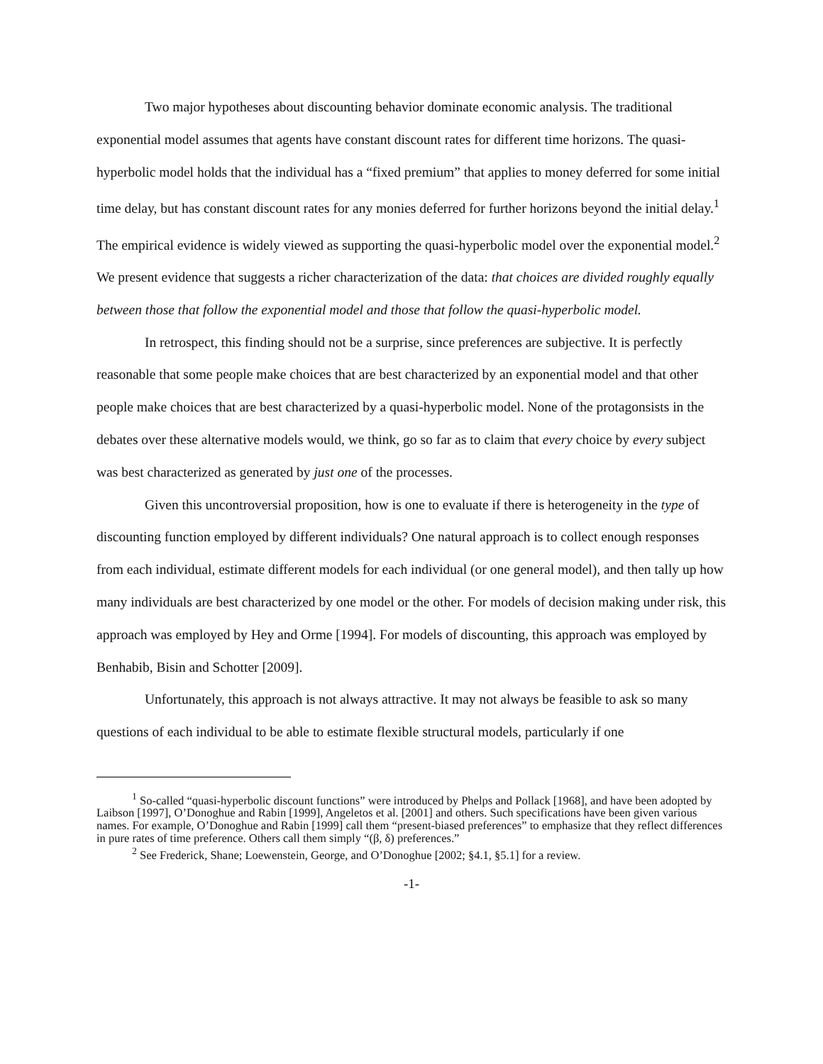Two major hypotheses about discounting behavior dominate economic analysis. The traditional exponential model assumes that agents have constant discount rates for different time horizons. The quasi-hyperbolic model holds that the individual has a “fixed premium” that applies to money deferred for some initial time delay, but has constant discount rates for any monies deferred for further horizons beyond the initial delay.<sup>1</sup> The empirical evidence is widely viewed as supporting the quasi-hyperbolic model over the exponential model.<sup>2</sup> We present evidence that suggests a richer characterization of the data: that choices are divided roughly equally between those that follow the exponential model and those that follow the quasi-hyperbolic model.
In retrospect, this finding should not be a surprise, since preferences are subjective. It is perfectly reasonable that some people make choices that are best characterized by an exponential model and that other people make choices that are best characterized by a quasi-hyperbolic model. None of the protagonsists in the debates over these alternative models would, we think, go so far as to claim that every choice by every subject was best characterized as generated by just one of the processes.
Given this uncontroversial proposition, how is one to evaluate if there is heterogeneity in the type of discounting function employed by different individuals? One natural approach is to collect enough responses from each individual, estimate different models for each individual (or one general model), and then tally up how many individuals are best characterized by one model or the other. For models of decision making under risk, this approach was employed by Hey and Orme [1994]. For models of discounting, this approach was employed by Benhabib, Bisin and Schotter [2009].
Unfortunately, this approach is not always attractive. It may not always be feasible to ask so many questions of each individual to be able to estimate flexible structural models, particularly if one
<sup>1</sup> So-called “quasi-hyperbolic discount functions” were introduced by Phelps and Pollack [1968], and have been adopted by Laibson [1997], O’Donoghue and Rabin [1999], Angeletos et al. [2001] and others. Such specifications have been given various names. For example, O’Donoghue and Rabin [1999] call them “present-biased preferences” to emphasize that they reflect differences in pure rates of time preference. Others call them simply “(β, δ) preferences.”
<sup>2</sup> See Frederick, Shane; Loewenstein, George, and O’Donoghue [2002; §4.1, §5.1] for a review.
-1-